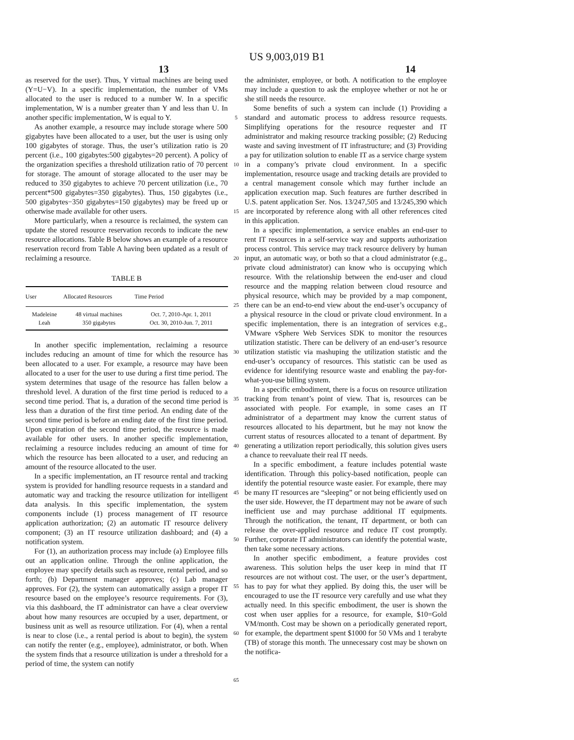US 9,003,019 B1
13 14
as reserved for the user). Thus, Y virtual machines are being used (Y=U−V). In a specific implementation, the number of VMs allocated to the user is reduced to a number W. In a specific implementation, W is a number greater than Y and less than U. In another specific implementation, W is equal to Y.
As another example, a resource may include storage where 500 gigabytes have been allocated to a user, but the user is using only 100 gigabytes of storage. Thus, the user’s utilization ratio is 20 percent (i.e., 100 gigabytes:500 gigabytes=20 percent). A policy of the organization specifies a threshold utilization ratio of 70 percent for storage. The amount of storage allocated to the user may be reduced to 350 gigabytes to achieve 70 percent utilization (i.e., 70 percent*500 gigabytes=350 gigabytes). Thus, 150 gigabytes (i.e., 500 gigabytes−350 gigabytes=150 gigabytes) may be freed up or otherwise made available for other users.
More particularly, when a resource is reclaimed, the system can update the stored resource reservation records to indicate the new resource allocations. Table B below shows an example of a resource reservation record from Table A having been updated as a result of reclaiming a resource.
TABLE B
| User | Allocated Resources | Time Period |
| --- | --- | --- |
| Madeleine | 48 virtual machines | Oct. 7, 2010-Apr. 1, 2011 |
| Leah | 350 gigabytes | Oct. 30, 2010-Jun. 7, 2011 |
In another specific implementation, reclaiming a resource includes reducing an amount of time for which the resource has been allocated to a user. For example, a resource may have been allocated to a user for the user to use during a first time period. The system determines that usage of the resource has fallen below a threshold level. A duration of the first time period is reduced to a second time period. That is, a duration of the second time period is less than a duration of the first time period. An ending date of the second time period is before an ending date of the first time period. Upon expiration of the second time period, the resource is made available for other users. In another specific implementation, reclaiming a resource includes reducing an amount of time for which the resource has been allocated to a user, and reducing an amount of the resource allocated to the user.
In a specific implementation, an IT resource rental and tracking system is provided for handling resource requests in a standard and automatic way and tracking the resource utilization for intelligent data analysis. In this specific implementation, the system components include (1) process management of IT resource application authorization; (2) an automatic IT resource delivery component; (3) an IT resource utilization dashboard; and (4) a notification system.
For (1), an authorization process may include (a) Employee fills out an application online. Through the online application, the employee may specify details such as resource, rental period, and so forth; (b) Department manager approves; (c) Lab manager approves. For (2), the system can automatically assign a proper IT resource based on the employee’s resource requirements. For (3), via this dashboard, the IT administrator can have a clear overview about how many resources are occupied by a user, department, or business unit as well as resource utilization. For (4), when a rental is near to close (i.e., a rental period is about to begin), the system can notify the renter (e.g., employee), administrator, or both. When the system finds that a resource utilization is under a threshold for a period of time, the system can notify
5
10
15
20
25
30
35
40
45
50
55
60
65
the administer, employee, or both. A notification to the employee may include a question to ask the employee whether or not he or she still needs the resource.
Some benefits of such a system can include (1) Providing a standard and automatic process to address resource requests. Simplifying operations for the resource requester and IT administrator and making resource tracking possible; (2) Reducing waste and saving investment of IT infrastructure; and (3) Providing a pay for utilization solution to enable IT as a service charge system in a company’s private cloud environment. In a specific implementation, resource usage and tracking details are provided to a central management console which may further include an application execution map. Such features are further described in U.S. patent application Ser. Nos. 13/247,505 and 13/245,390 which are incorporated by reference along with all other references cited in this application.
In a specific implementation, a service enables an end-user to rent IT resources in a self-service way and supports authorization process control. This service may track resource delivery by human input, an automatic way, or both so that a cloud administrator (e.g., private cloud administrator) can know who is occupying which resource. With the relationship between the end-user and cloud resource and the mapping relation between cloud resource and physical resource, which may be provided by a map component, there can be an end-to-end view about the end-user’s occupancy of a physical resource in the cloud or private cloud environment. In a specific implementation, there is an integration of services e.g., VMware vSphere Web Services SDK to monitor the resources utilization statistic. There can be delivery of an end-user’s resource utilization statistic via mashuping the utilization statistic and the end-user’s occupancy of resources. This statistic can be used as evidence for identifying resource waste and enabling the pay-for-what-you-use billing system.
In a specific embodiment, there is a focus on resource utilization tracking from tenant’s point of view. That is, resources can be associated with people. For example, in some cases an IT administrator of a department may know the current status of resources allocated to his department, but he may not know the current status of resources allocated to a tenant of department. By generating a utilization report periodically, this solution gives users a chance to reevaluate their real IT needs.
In a specific embodiment, a feature includes potential waste identification. Through this policy-based notification, people can identify the potential resource waste easier. For example, there may be many IT resources are “sleeping” or not being efficiently used on the user side. However, the IT department may not be aware of such inefficient use and may purchase additional IT equipments. Through the notification, the tenant, IT department, or both can release the over-applied resource and reduce IT cost promptly. Further, corporate IT administrators can identify the potential waste, then take some necessary actions.
In another specific embodiment, a feature provides cost awareness. This solution helps the user keep in mind that IT resources are not without cost. The user, or the user’s department, has to pay for what they applied. By doing this, the user will be encouraged to use the IT resource very carefully and use what they actually need. In this specific embodiment, the user is shown the cost when user applies for a resource, for example, $10=Gold VM/month. Cost may be shown on a periodically generated report, for example, the department spent $1000 for 50 VMs and 1 terabyte (TB) of storage this month. The unnecessary cost may be shown on the notifica-